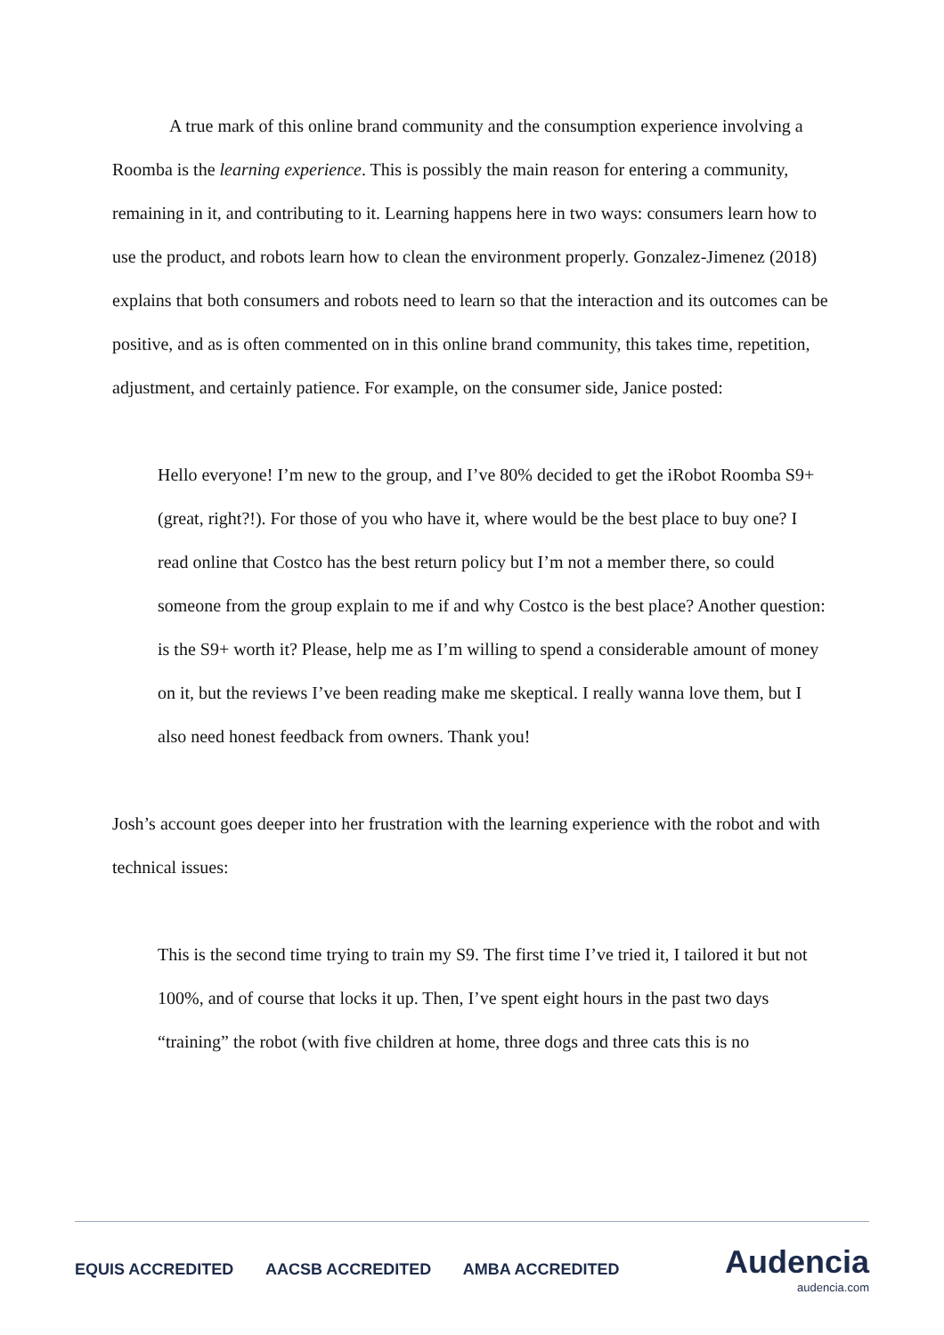A true mark of this online brand community and the consumption experience involving a Roomba is the learning experience. This is possibly the main reason for entering a community, remaining in it, and contributing to it. Learning happens here in two ways: consumers learn how to use the product, and robots learn how to clean the environment properly. Gonzalez-Jimenez (2018) explains that both consumers and robots need to learn so that the interaction and its outcomes can be positive, and as is often commented on in this online brand community, this takes time, repetition, adjustment, and certainly patience. For example, on the consumer side, Janice posted:
Hello everyone! I’m new to the group, and I’ve 80% decided to get the iRobot Roomba S9+ (great, right?!). For those of you who have it, where would be the best place to buy one? I read online that Costco has the best return policy but I’m not a member there, so could someone from the group explain to me if and why Costco is the best place? Another question: is the S9+ worth it? Please, help me as I’m willing to spend a considerable amount of money on it, but the reviews I’ve been reading make me skeptical. I really wanna love them, but I also need honest feedback from owners. Thank you!
Josh’s account goes deeper into her frustration with the learning experience with the robot and with technical issues:
This is the second time trying to train my S9. The first time I’ve tried it, I tailored it but not 100%, and of course that locks it up. Then, I’ve spent eight hours in the past two days “training” the robot (with five children at home, three dogs and three cats this is no
EQUIS ACCREDITED AACSB ACCREDITED AMBA ACCREDITED
Audencia
audencia.com